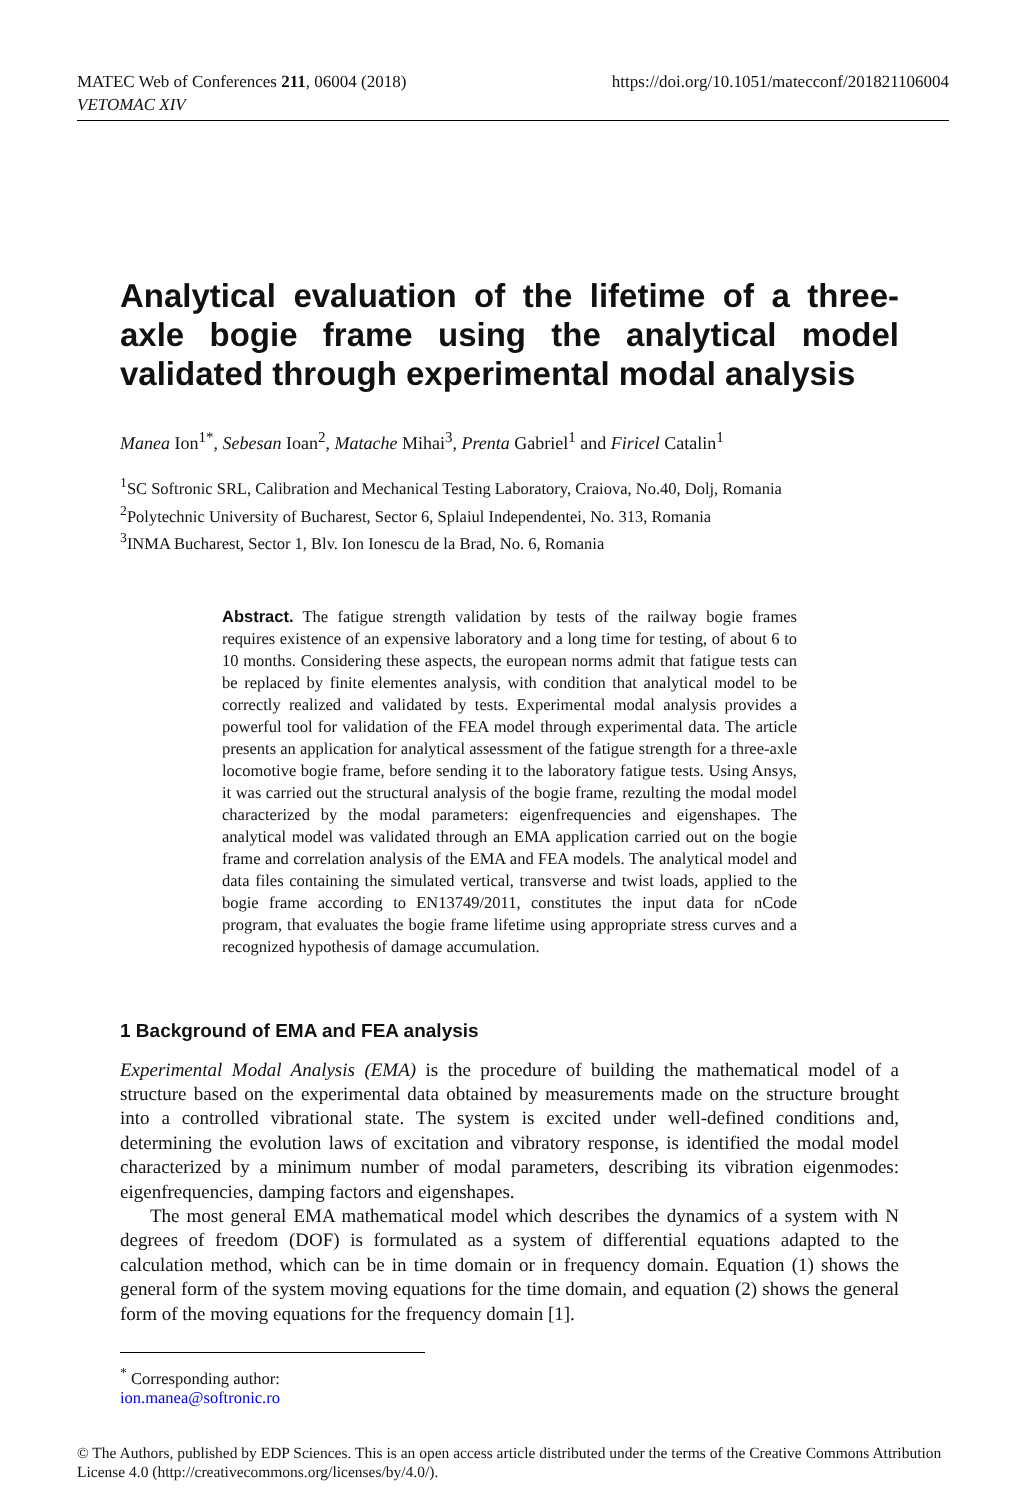MATEC Web of Conferences 211, 06004 (2018)
VETOMAC XIV
https://doi.org/10.1051/matecconf/201821106004
Analytical evaluation of the lifetime of a three-axle bogie frame using the analytical model validated through experimental modal analysis
Manea Ion<sup>1*</sup>, Sebesan Ioan<sup>2</sup>, Matache Mihai<sup>3</sup>, Prenta Gabriel<sup>1</sup> and Firicel Catalin<sup>1</sup>
<sup>1</sup> SC Softronic SRL, Calibration and Mechanical Testing Laboratory, Craiova, No.40, Dolj, Romania
<sup>2</sup> Polytechnic University of Bucharest, Sector 6, Splaiul Independentei, No. 313, Romania
<sup>3</sup> INMA Bucharest, Sector 1, Blv. Ion Ionescu de la Brad, No. 6, Romania
Abstract. The fatigue strength validation by tests of the railway bogie frames requires existence of an expensive laboratory and a long time for testing, of about 6 to 10 months. Considering these aspects, the european norms admit that fatigue tests can be replaced by finite elementes analysis, with condition that analytical model to be correctly realized and validated by tests. Experimental modal analysis provides a powerful tool for validation of the FEA model through experimental data. The article presents an application for analytical assessment of the fatigue strength for a three-axle locomotive bogie frame, before sending it to the laboratory fatigue tests. Using Ansys, it was carried out the structural analysis of the bogie frame, rezulting the modal model characterized by the modal parameters: eigenfrequencies and eigenshapes. The analytical model was validated through an EMA application carried out on the bogie frame and correlation analysis of the EMA and FEA models. The analytical model and data files containing the simulated vertical, transverse and twist loads, applied to the bogie frame according to EN13749/2011, constitutes the input data for nCode program, that evaluates the bogie frame lifetime using appropriate stress curves and a recognized hypothesis of damage accumulation.
1 Background of EMA and FEA analysis
Experimental Modal Analysis (EMA) is the procedure of building the mathematical model of a structure based on the experimental data obtained by measurements made on the structure brought into a controlled vibrational state. The system is excited under well-defined conditions and, determining the evolution laws of excitation and vibratory response, is identified the modal model characterized by a minimum number of modal parameters, describing its vibration eigenmodes: eigenfrequencies, damping factors and eigenshapes.
The most general EMA mathematical model which describes the dynamics of a system with N degrees of freedom (DOF) is formulated as a system of differential equations adapted to the calculation method, which can be in time domain or in frequency domain. Equation (1) shows the general form of the system moving equations for the time domain, and equation (2) shows the general form of the moving equations for the frequency domain [1].
<sup>*</sup> Corresponding author: ion.manea@softronic.ro
© The Authors, published by EDP Sciences. This is an open access article distributed under the terms of the Creative Commons Attribution License 4.0 (http://creativecommons.org/licenses/by/4.0/).